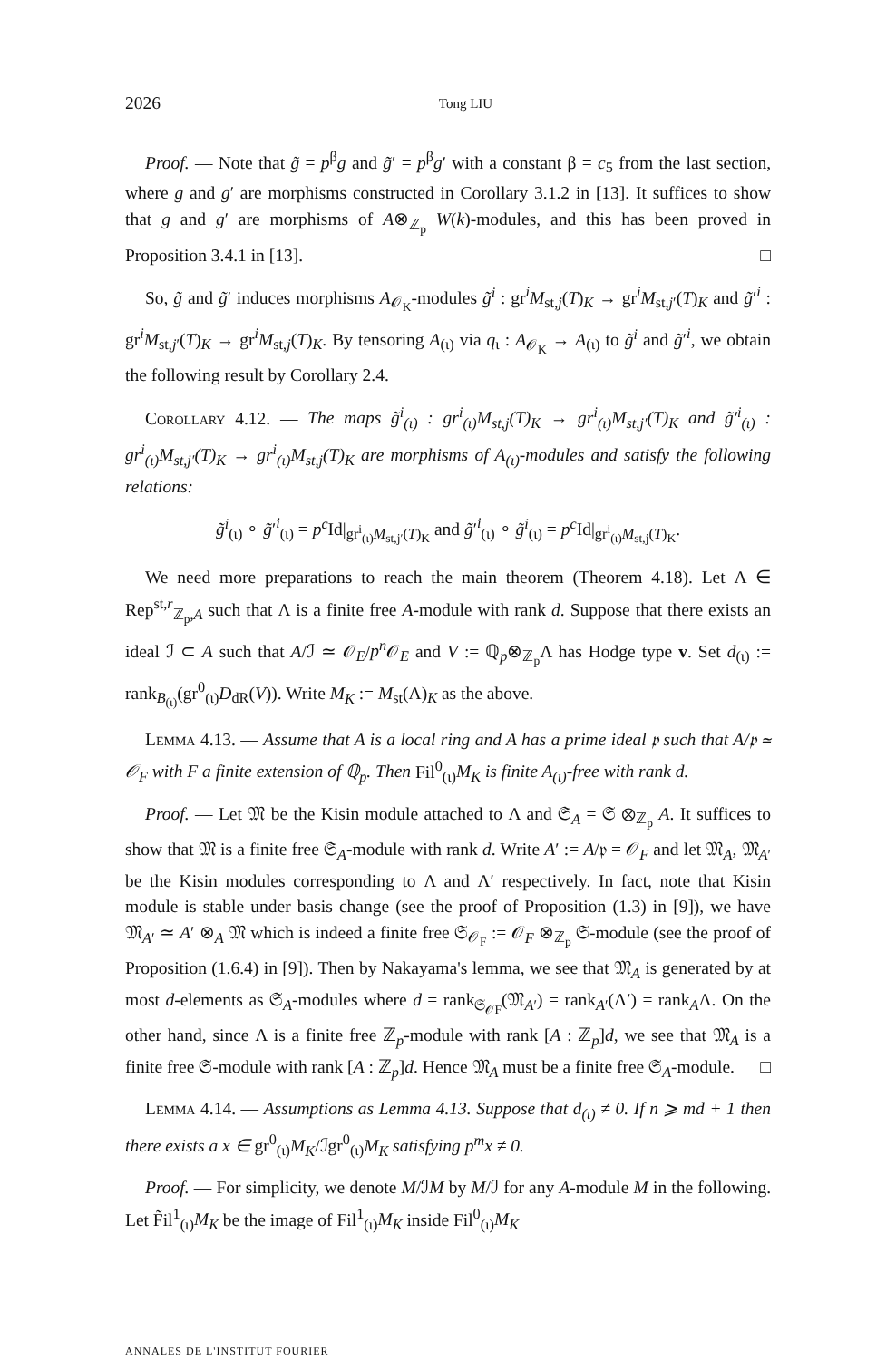2026 Tong LIU
Proof. — Note that g̃ = p<sup>β</sup>g and g̃′ = p<sup>β</sup>g′ with a constant β = c<sub>5</sub> from the last section, where g and g′ are morphisms constructed in Corollary 3.1.2 in [13]. It suffices to show that g and g′ are morphisms of A⊗<sub>ℤ<sub>p</sub></sub> W(k)-modules, and this has been proved in Proposition 3.4.1 in [13]. □
So, g̃ and g̃′ induces morphisms A<sub>𝒪<sub>K</sub></sub>-modules g̃<sup>i</sup> : gr<sup>i</sup>M<sub>st,j</sub>(T)<sub>K</sub> → gr<sup>i</sup>M<sub>st,j′</sub>(T)<sub>K</sub> and g̃′<sup>i</sup> : gr<sup>i</sup>M<sub>st,j′</sub>(T)<sub>K</sub> → gr<sup>i</sup>M<sub>st,j</sub>(T)<sub>K</sub>. By tensoring A<sub>(ι)</sub> via q<sub>ι</sub> : A<sub>𝒪<sub>K</sub></sub> → A<sub>(ι)</sub> to g̃<sup>i</sup> and g̃′<sup>i</sup>, we obtain the following result by Corollary 2.4.
Corollary 4.12. — The maps g̃<sup>i</sup><sub>(ι)</sub> : gr<sup>i</sup><sub>(ι)</sub>M<sub>st,j</sub>(T)<sub>K</sub> → gr<sup>i</sup><sub>(ι)</sub>M<sub>st,j′</sub>(T)<sub>K</sub> and g̃′<sup>i</sup><sub>(ι)</sub> : gr<sup>i</sup><sub>(ι)</sub>M<sub>st,j′</sub>(T)<sub>K</sub> → gr<sup>i</sup><sub>(ι)</sub>M<sub>st,j</sub>(T)<sub>K</sub> are morphisms of A<sub>(ι)</sub>-modules and satisfy the following relations:
g̃<sup>i</sup><sub>(ι)</sub> ∘ g̃′<sup>i</sup><sub>(ι)</sub> = p<sup>c</sup> Id|<sub>gr<sup>i</sup><sub>(ι)</sub>M<sub>st,j′</sub>(T)<sub>K</sub></sub> and g̃′<sup>i</sup><sub>(ι)</sub> ∘ g̃<sup>i</sup><sub>(ι)</sub> = p<sup>c</sup> Id|<sub>gr<sup>i</sup><sub>(ι)</sub>M<sub>st,j</sub>(T)<sub>K</sub></sub>.
We need more preparations to reach the main theorem (Theorem 4.18). Let Λ ∈ Rep<sup>st,r</sup><sub>ℤ<sub>p</sub>,A</sub> such that Λ is a finite free A-module with rank d. Suppose that there exists an ideal ℐ ⊂ A such that A/ℐ ≃ 𝒪<sub>E</sub>/p<sup>n</sup> 𝒪<sub>E</sub> and V := ℚ<sub>p</sub>⊗<sub>ℤ<sub>p</sub></sub>Λ has Hodge type v. Set d<sub>(ι)</sub> := rank<sub>B<sub>(ι)</sub></sub>(gr<sup>0</sup><sub>(ι)</sub>D<sub>dR</sub>(V)). Write M<sub>K</sub> := M<sub>st</sub>(Λ)<sub>K</sub> as the above.
Lemma 4.13. — Assume that A is a local ring and A has a prime ideal 𝔭 such that A/𝔭 ≃ 𝒪<sub>F</sub> with F a finite extension of ℚ<sub>p</sub>. Then Fil<sup>0</sup><sub>(ι)</sub>M<sub>K</sub> is finite A<sub>(ι)</sub>-free with rank d.
Proof. — Let 𝔐 be the Kisin module attached to Λ and 𝔖<sub>A</sub> = 𝔖 ⊗<sub>ℤ<sub>p</sub></sub> A. It suffices to show that 𝔐 is a finite free 𝔖<sub>A</sub>-module with rank d. Write A′ := A/𝔭 = 𝒪<sub>F</sub> and let 𝔐<sub>A</sub>, 𝔐<sub>A′</sub> be the Kisin modules corresponding to Λ and Λ′ respectively. In fact, note that Kisin module is stable under basis change (see the proof of Proposition (1.3) in [9]), we have 𝔐<sub>A′</sub> ≃ A′ ⊗<sub>A</sub> 𝔐 which is indeed a finite free 𝔖<sub>𝒪<sub>F</sub></sub> := 𝒪<sub>F</sub> ⊗<sub>ℤ<sub>p</sub></sub> 𝔖-module (see the proof of Proposition (1.6.4) in [9]). Then by Nakayama's lemma, we see that 𝔐<sub>A</sub> is generated by at most d-elements as 𝔖<sub>A</sub>-modules where d = rank<sub>𝔖<sub>𝒪F</sub></sub>(𝔐<sub>A′</sub>) = rank<sub>A′</sub>(Λ′) = rank<sub>A</sub>Λ. On the other hand, since Λ is a finite free ℤ<sub>p</sub>-module with rank [A : ℤ<sub>p</sub>]d, we see that 𝔐<sub>A</sub> is a finite free 𝔖-module with rank [A : ℤ<sub>p</sub>]d. Hence 𝔐<sub>A</sub> must be a finite free 𝔖<sub>A</sub>-module. □
Lemma 4.14. — Assumptions as Lemma 4.13. Suppose that d<sub>(ι)</sub> ≠ 0. If n ⩾ md + 1 then there exists a x ∈ gr<sup>0</sup><sub>(ι)</sub>M<sub>K</sub>/ℐgr<sup>0</sup><sub>(ι)</sub>M<sub>K</sub> satisfying p<sup>m</sup>x ≠ 0.
Proof. — For simplicity, we denote M/ℐM by M/ℐ for any A-module M in the following. Let F̃il<sup>1</sup><sub>(ι)</sub>M<sub>K</sub> be the image of Fil<sup>1</sup><sub>(ι)</sub>M<sub>K</sub> inside Fil<sup>0</sup><sub>(ι)</sub>M<sub>K</sub>
ANNALES DE L'INSTITUT FOURIER